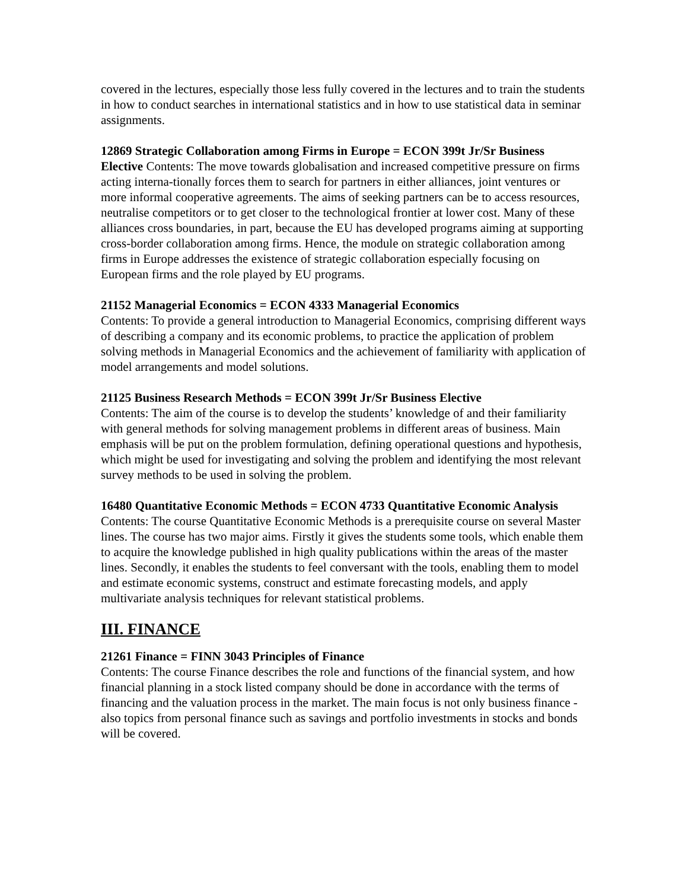covered in the lectures, especially those less fully covered in the lectures and to train the students in how to conduct searches in international statistics and in how to use statistical data in seminar assignments.
12869 Strategic Collaboration among Firms in Europe = ECON 399t Jr/Sr Business Elective Contents: The move towards globalisation and increased competitive pressure on firms acting interna-tionally forces them to search for partners in either alliances, joint ventures or more informal cooperative agreements. The aims of seeking partners can be to access resources, neutralise competitors or to get closer to the technological frontier at lower cost. Many of these alliances cross boundaries, in part, because the EU has developed programs aiming at supporting cross-border collaboration among firms. Hence, the module on strategic collaboration among firms in Europe addresses the existence of strategic collaboration especially focusing on European firms and the role played by EU programs.
21152 Managerial Economics = ECON 4333 Managerial Economics
Contents: To provide a general introduction to Managerial Economics, comprising different ways of describing a company and its economic problems, to practice the application of problem solving methods in Managerial Economics and the achievement of familiarity with application of model arrangements and model solutions.
21125 Business Research Methods = ECON 399t Jr/Sr Business Elective
Contents: The aim of the course is to develop the students’ knowledge of and their familiarity with general methods for solving management problems in different areas of business. Main emphasis will be put on the problem formulation, defining operational questions and hypothesis, which might be used for investigating and solving the problem and identifying the most relevant survey methods to be used in solving the problem.
16480 Quantitative Economic Methods = ECON 4733 Quantitative Economic Analysis Contents: The course Quantitative Economic Methods is a prerequisite course on several Master lines. The course has two major aims. Firstly it gives the students some tools, which enable them to acquire the knowledge published in high quality publications within the areas of the master lines. Secondly, it enables the students to feel conversant with the tools, enabling them to model and estimate economic systems, construct and estimate forecasting models, and apply multivariate analysis techniques for relevant statistical problems.
III. FINANCE
21261 Finance = FINN 3043 Principles of Finance
Contents: The course Finance describes the role and functions of the financial system, and how financial planning in a stock listed company should be done in accordance with the terms of financing and the valuation process in the market. The main focus is not only business finance - also topics from personal finance such as savings and portfolio investments in stocks and bonds will be covered.